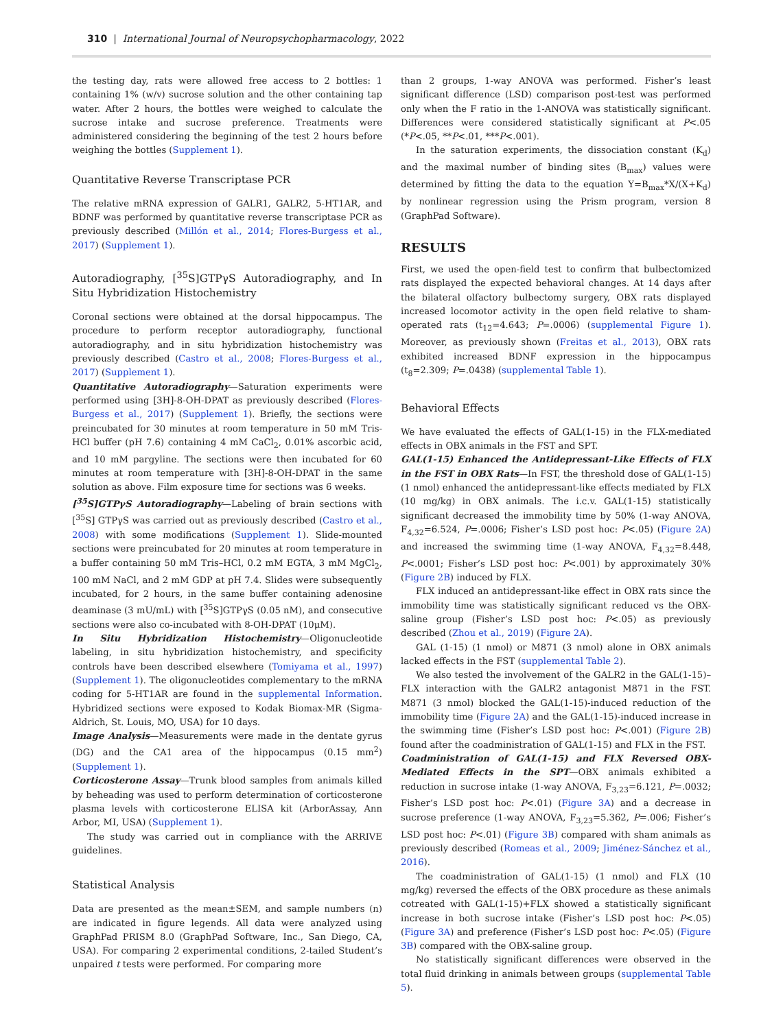310 | International Journal of Neuropsychopharmacology, 2022
the testing day, rats were allowed free access to 2 bottles: 1 containing 1% (w/v) sucrose solution and the other containing tap water. After 2 hours, the bottles were weighed to calculate the sucrose intake and sucrose preference. Treatments were administered considering the beginning of the test 2 hours before weighing the bottles (Supplement 1).
Quantitative Reverse Transcriptase PCR
The relative mRNA expression of GALR1, GALR2, 5-HT1AR, and BDNF was performed by quantitative reverse transcriptase PCR as previously described (Millón et al., 2014; Flores-Burgess et al., 2017) (Supplement 1).
Autoradiography, [<sup>35</sup>S]GTPγS Autoradiography, and In Situ Hybridization Histochemistry
Coronal sections were obtained at the dorsal hippocampus. The procedure to perform receptor autoradiography, functional autoradiography, and in situ hybridization histochemistry was previously described (Castro et al., 2008; Flores-Burgess et al., 2017) (Supplement 1).
Quantitative Autoradiography—Saturation experiments were performed using [3H]-8-OH-DPAT as previously described (Flores-Burgess et al., 2017) (Supplement 1). Briefly, the sections were preincubated for 30 minutes at room temperature in 50 mM Tris-HCl buffer (pH 7.6) containing 4 mM CaCl<sub>2</sub>, 0.01% ascorbic acid, and 10 mM pargyline. The sections were then incubated for 60 minutes at room temperature with [3H]-8-OH-DPAT in the same solution as above. Film exposure time for sections was 6 weeks.
[<sup>35</sup>S]GTPγS Autoradiography—Labeling of brain sections with [<sup>35</sup>S] GTPγS was carried out as previously described (Castro et al., 2008) with some modifications (Supplement 1). Slide-mounted sections were preincubated for 20 minutes at room temperature in a buffer containing 50 mM Tris–HCl, 0.2 mM EGTA, 3 mM MgCl<sub>2</sub>, 100 mM NaCl, and 2 mM GDP at pH 7.4. Slides were subsequently incubated, for 2 hours, in the same buffer containing adenosine deaminase (3 mU/mL) with [<sup>35</sup>S]GTPγS (0.05 nM), and consecutive sections were also co-incubated with 8-OH-DPAT (10μM).
In Situ Hybridization Histochemistry—Oligonucleotide labeling, in situ hybridization histochemistry, and specificity controls have been described elsewhere (Tomiyama et al., 1997) (Supplement 1). The oligonucleotides complementary to the mRNA coding for 5-HT1AR are found in the supplemental Information. Hybridized sections were exposed to Kodak Biomax-MR (Sigma-Aldrich, St. Louis, MO, USA) for 10 days.
Image Analysis—Measurements were made in the dentate gyrus (DG) and the CA1 area of the hippocampus (0.15 mm<sup>2</sup>) (Supplement 1).
Corticosterone Assay—Trunk blood samples from animals killed by beheading was used to perform determination of corticosterone plasma levels with corticosterone ELISA kit (ArborAssay, Ann Arbor, MI, USA) (Supplement 1).
The study was carried out in compliance with the ARRIVE guidelines.
Statistical Analysis
Data are presented as the mean±SEM, and sample numbers (n) are indicated in figure legends. All data were analyzed using GraphPad PRISM 8.0 (GraphPad Software, Inc., San Diego, CA, USA). For comparing 2 experimental conditions, 2-tailed Student’s unpaired t tests were performed. For comparing more
than 2 groups, 1-way ANOVA was performed. Fisher’s least significant difference (LSD) comparison post-test was performed only when the F ratio in the 1-ANOVA was statistically significant. Differences were considered statistically significant at P<.05 (*P<.05, **P<.01, ***P<.001).
In the saturation experiments, the dissociation constant (K<sub>d</sub>) and the maximal number of binding sites (B<sub>max</sub>) values were determined by fitting the data to the equation Y=B<sub>max</sub>*X/(X+K<sub>d</sub>) by nonlinear regression using the Prism program, version 8 (GraphPad Software).
RESULTS
First, we used the open-field test to confirm that bulbectomized rats displayed the expected behavioral changes. At 14 days after the bilateral olfactory bulbectomy surgery, OBX rats displayed increased locomotor activity in the open field relative to sham-operated rats (t<sub>12</sub>=4.643; P=.0006) (supplemental Figure 1). Moreover, as previously shown (Freitas et al., 2013), OBX rats exhibited increased BDNF expression in the hippocampus (t<sub>8</sub>=2.309; P=.0438) (supplemental Table 1).
Behavioral Effects
We have evaluated the effects of GAL(1-15) in the FLX-mediated effects in OBX animals in the FST and SPT.
GAL(1-15) Enhanced the Antidepressant-Like Effects of FLX in the FST in OBX Rats—In FST, the threshold dose of GAL(1-15) (1 nmol) enhanced the antidepressant-like effects mediated by FLX (10 mg/kg) in OBX animals. The i.c.v. GAL(1-15) statistically significant decreased the immobility time by 50% (1-way ANOVA, F<sub>4,32</sub>=6.524, P=.0006; Fisher’s LSD post hoc: P<.05) (Figure 2A) and increased the swimming time (1-way ANOVA, F<sub>4,32</sub>=8.448, P<.0001; Fisher’s LSD post hoc: P<.001) by approximately 30% (Figure 2B) induced by FLX.
FLX induced an antidepressant-like effect in OBX rats since the immobility time was statistically significant reduced vs the OBX-saline group (Fisher’s LSD post hoc: P<.05) as previously described (Zhou et al., 2019) (Figure 2A).
GAL (1-15) (1 nmol) or M871 (3 nmol) alone in OBX animals lacked effects in the FST (supplemental Table 2).
We also tested the involvement of the GALR2 in the GAL(1-15)–FLX interaction with the GALR2 antagonist M871 in the FST. M871 (3 nmol) blocked the GAL(1-15)-induced reduction of the immobility time (Figure 2A) and the GAL(1-15)-induced increase in the swimming time (Fisher’s LSD post hoc: P<.001) (Figure 2B) found after the coadministration of GAL(1-15) and FLX in the FST.
Coadministration of GAL(1-15) and FLX Reversed OBX-Mediated Effects in the SPT—OBX animals exhibited a reduction in sucrose intake (1-way ANOVA, F<sub>3,23</sub>=6.121, P=.0032; Fisher’s LSD post hoc: P<.01) (Figure 3A) and a decrease in sucrose preference (1-way ANOVA, F<sub>3,23</sub>=5.362, P=.006; Fisher’s LSD post hoc: P<.01) (Figure 3B) compared with sham animals as previously described (Romeas et al., 2009; Jiménez-Sánchez et al., 2016).
The coadministration of GAL(1-15) (1 nmol) and FLX (10 mg/kg) reversed the effects of the OBX procedure as these animals cotreated with GAL(1-15)+FLX showed a statistically significant increase in both sucrose intake (Fisher’s LSD post hoc: P<.05) (Figure 3A) and preference (Fisher’s LSD post hoc: P<.05) (Figure 3B) compared with the OBX-saline group.
No statistically significant differences were observed in the total fluid drinking in animals between groups (supplemental Table 5).